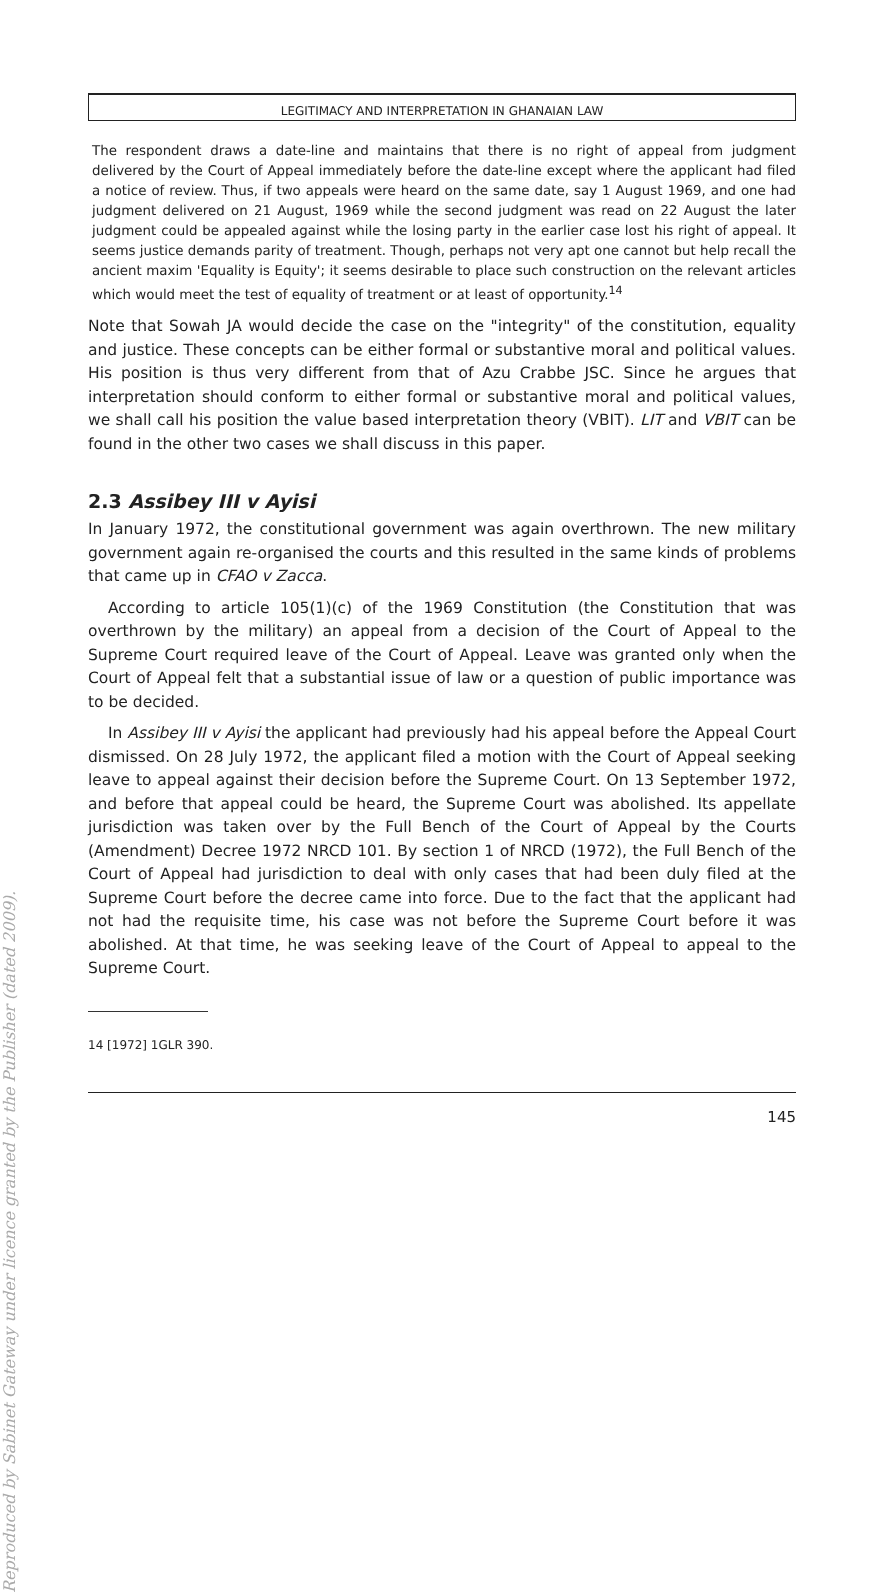Reproduced by Sabinet Gateway under licence granted by the Publisher (dated 2009).
LEGITIMACY AND INTERPRETATION IN GHANAIAN LAW
The respondent draws a date-line and maintains that there is no right of appeal from judgment delivered by the Court of Appeal immediately before the date-line except where the applicant had filed a notice of review. Thus, if two appeals were heard on the same date, say 1 August 1969, and one had judgment delivered on 21 August, 1969 while the second judgment was read on 22 August the later judgment could be appealed against while the losing party in the earlier case lost his right of appeal. It seems justice demands parity of treatment. Though, perhaps not very apt one cannot but help recall the ancient maxim 'Equality is Equity'; it seems desirable to place such construction on the relevant articles which would meet the test of equality of treatment or at least of opportunity.<sup>14</sup>
Note that Sowah JA would decide the case on the "integrity" of the constitution, equality and justice. These concepts can be either formal or substantive moral and political values. His position is thus very different from that of Azu Crabbe JSC. Since he argues that interpretation should conform to either formal or substantive moral and political values, we shall call his position the value based interpretation theory (VBIT). LIT and VBIT can be found in the other two cases we shall discuss in this paper.
2.3 Assibey III v Ayisi
In January 1972, the constitutional government was again overthrown. The new military government again re-organised the courts and this resulted in the same kinds of problems that came up in CFAO v Zacca.
According to article 105(1)(c) of the 1969 Constitution (the Constitution that was overthrown by the military) an appeal from a decision of the Court of Appeal to the Supreme Court required leave of the Court of Appeal. Leave was granted only when the Court of Appeal felt that a substantial issue of law or a question of public importance was to be decided.
In Assibey III v Ayisi the applicant had previously had his appeal before the Appeal Court dismissed. On 28 July 1972, the applicant filed a motion with the Court of Appeal seeking leave to appeal against their decision before the Supreme Court. On 13 September 1972, and before that appeal could be heard, the Supreme Court was abolished. Its appellate jurisdiction was taken over by the Full Bench of the Court of Appeal by the Courts (Amendment) Decree 1972 NRCD 101. By section 1 of NRCD (1972), the Full Bench of the Court of Appeal had jurisdiction to deal with only cases that had been duly filed at the Supreme Court before the decree came into force. Due to the fact that the applicant had not had the requisite time, his case was not before the Supreme Court before it was abolished. At that time, he was seeking leave of the Court of Appeal to appeal to the Supreme Court.
14 [1972] 1GLR 390.
145